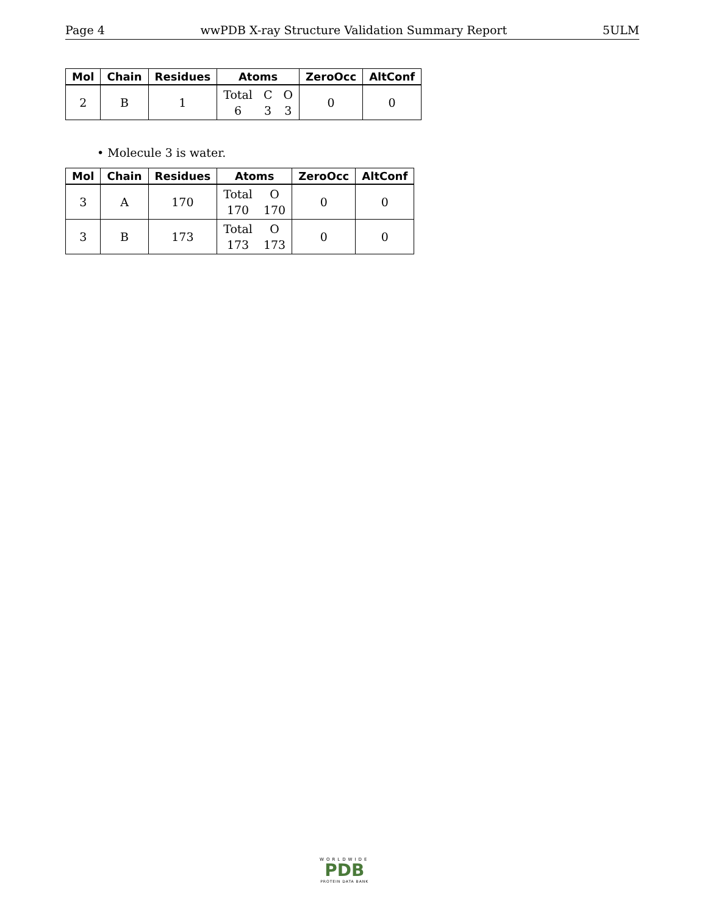Page 4 wwPDB X-ray Structure Validation Summary Report 5ULM
| Mol | Chain | Residues | Atoms | ZeroOcc | AltConf |
| --- | --- | --- | --- | --- | --- |
| 2 | B | 1 | Total 6 C 3 O 3 | 0 | 0 |
• Molecule 3 is water.
| Mol | Chain | Residues | Atoms | ZeroOcc | AltConf |
| --- | --- | --- | --- | --- | --- |
| 3 | A | 170 | Total 170 O 170 | 0 | 0 |
| 3 | B | 173 | Total 173 O 173 | 0 | 0 |
WORLDWIDE
PDB
PROTEIN DATA BANK